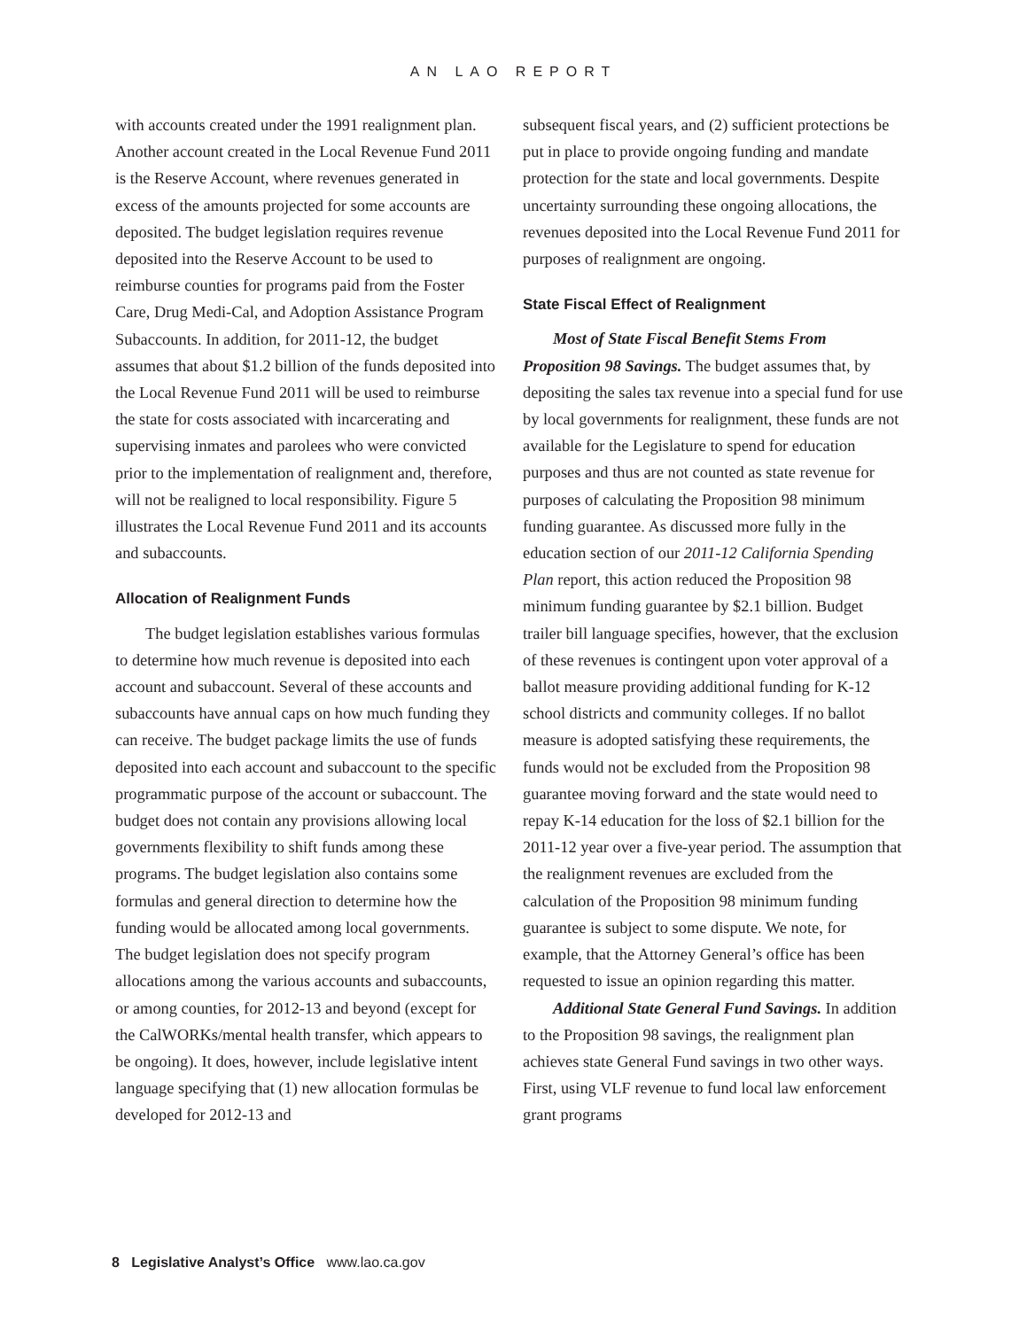AN LAO REPORT
with accounts created under the 1991 realignment plan. Another account created in the Local Revenue Fund 2011 is the Reserve Account, where revenues generated in excess of the amounts projected for some accounts are deposited. The budget legislation requires revenue deposited into the Reserve Account to be used to reimburse counties for programs paid from the Foster Care, Drug Medi-Cal, and Adoption Assistance Program Subaccounts. In addition, for 2011-12, the budget assumes that about $1.2 billion of the funds deposited into the Local Revenue Fund 2011 will be used to reimburse the state for costs associated with incarcerating and supervising inmates and parolees who were convicted prior to the implementation of realignment and, therefore, will not be realigned to local responsibility. Figure 5 illustrates the Local Revenue Fund 2011 and its accounts and subaccounts.
Allocation of Realignment Funds
The budget legislation establishes various formulas to determine how much revenue is deposited into each account and subaccount. Several of these accounts and subaccounts have annual caps on how much funding they can receive. The budget package limits the use of funds deposited into each account and subaccount to the specific programmatic purpose of the account or subaccount. The budget does not contain any provisions allowing local governments flexibility to shift funds among these programs. The budget legislation also contains some formulas and general direction to determine how the funding would be allocated among local governments. The budget legislation does not specify program allocations among the various accounts and subaccounts, or among counties, for 2012-13 and beyond (except for the CalWORKs/mental health transfer, which appears to be ongoing). It does, however, include legislative intent language specifying that (1) new allocation formulas be developed for 2012-13 and
subsequent fiscal years, and (2) sufficient protections be put in place to provide ongoing funding and mandate protection for the state and local governments. Despite uncertainty surrounding these ongoing allocations, the revenues deposited into the Local Revenue Fund 2011 for purposes of realignment are ongoing.
State Fiscal Effect of Realignment
Most of State Fiscal Benefit Stems From Proposition 98 Savings. The budget assumes that, by depositing the sales tax revenue into a special fund for use by local governments for realignment, these funds are not available for the Legislature to spend for education purposes and thus are not counted as state revenue for purposes of calculating the Proposition 98 minimum funding guarantee. As discussed more fully in the education section of our 2011-12 California Spending Plan report, this action reduced the Proposition 98 minimum funding guarantee by $2.1 billion. Budget trailer bill language specifies, however, that the exclusion of these revenues is contingent upon voter approval of a ballot measure providing additional funding for K-12 school districts and community colleges. If no ballot measure is adopted satisfying these requirements, the funds would not be excluded from the Proposition 98 guarantee moving forward and the state would need to repay K-14 education for the loss of $2.1 billion for the 2011-12 year over a five-year period. The assumption that the realignment revenues are excluded from the calculation of the Proposition 98 minimum funding guarantee is subject to some dispute. We note, for example, that the Attorney General’s office has been requested to issue an opinion regarding this matter.
Additional State General Fund Savings. In addition to the Proposition 98 savings, the realignment plan achieves state General Fund savings in two other ways. First, using VLF revenue to fund local law enforcement grant programs
8 Legislative Analyst’s Office www.lao.ca.gov